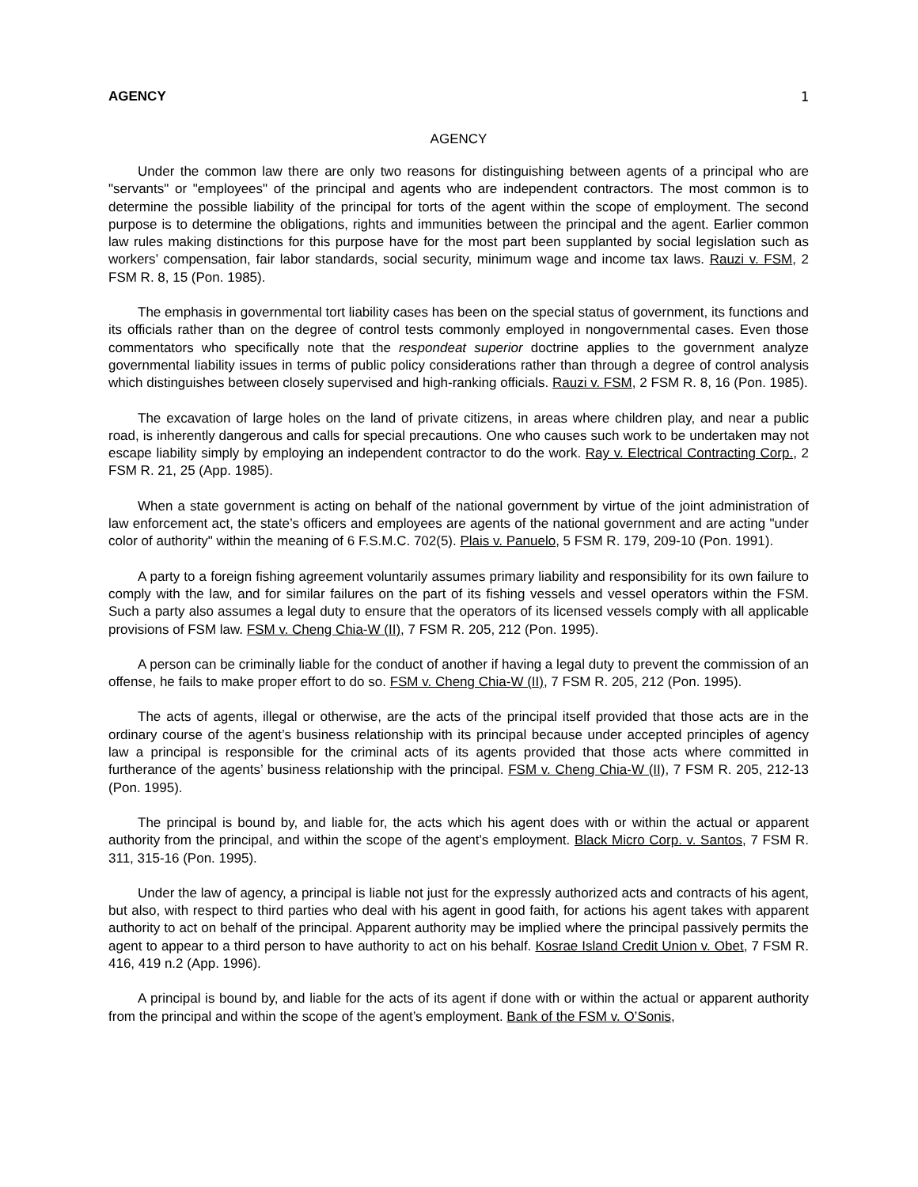AGENCY 1
AGENCY
Under the common law there are only two reasons for distinguishing between agents of a principal who are "servants" or "employees" of the principal and agents who are independent contractors. The most common is to determine the possible liability of the principal for torts of the agent within the scope of employment. The second purpose is to determine the obligations, rights and immunities between the principal and the agent. Earlier common law rules making distinctions for this purpose have for the most part been supplanted by social legislation such as workers’ compensation, fair labor standards, social security, minimum wage and income tax laws. Rauzi v. FSM, 2 FSM R. 8, 15 (Pon. 1985).
The emphasis in governmental tort liability cases has been on the special status of government, its functions and its officials rather than on the degree of control tests commonly employed in nongovernmental cases. Even those commentators who specifically note that the respondeat superior doctrine applies to the government analyze governmental liability issues in terms of public policy considerations rather than through a degree of control analysis which distinguishes between closely supervised and high-ranking officials. Rauzi v. FSM, 2 FSM R. 8, 16 (Pon. 1985).
The excavation of large holes on the land of private citizens, in areas where children play, and near a public road, is inherently dangerous and calls for special precautions. One who causes such work to be undertaken may not escape liability simply by employing an independent contractor to do the work. Ray v. Electrical Contracting Corp., 2 FSM R. 21, 25 (App. 1985).
When a state government is acting on behalf of the national government by virtue of the joint administration of law enforcement act, the state’s officers and employees are agents of the national government and are acting "under color of authority" within the meaning of 6 F.S.M.C. 702(5). Plais v. Panuelo, 5 FSM R. 179, 209-10 (Pon. 1991).
A party to a foreign fishing agreement voluntarily assumes primary liability and responsibility for its own failure to comply with the law, and for similar failures on the part of its fishing vessels and vessel operators within the FSM. Such a party also assumes a legal duty to ensure that the operators of its licensed vessels comply with all applicable provisions of FSM law. FSM v. Cheng Chia-W (II), 7 FSM R. 205, 212 (Pon. 1995).
A person can be criminally liable for the conduct of another if having a legal duty to prevent the commission of an offense, he fails to make proper effort to do so. FSM v. Cheng Chia-W (II), 7 FSM R. 205, 212 (Pon. 1995).
The acts of agents, illegal or otherwise, are the acts of the principal itself provided that those acts are in the ordinary course of the agent’s business relationship with its principal because under accepted principles of agency law a principal is responsible for the criminal acts of its agents provided that those acts where committed in furtherance of the agents’ business relationship with the principal. FSM v. Cheng Chia-W (II), 7 FSM R. 205, 212-13 (Pon. 1995).
The principal is bound by, and liable for, the acts which his agent does with or within the actual or apparent authority from the principal, and within the scope of the agent’s employment. Black Micro Corp. v. Santos, 7 FSM R. 311, 315-16 (Pon. 1995).
Under the law of agency, a principal is liable not just for the expressly authorized acts and contracts of his agent, but also, with respect to third parties who deal with his agent in good faith, for actions his agent takes with apparent authority to act on behalf of the principal. Apparent authority may be implied where the principal passively permits the agent to appear to a third person to have authority to act on his behalf. Kosrae Island Credit Union v. Obet, 7 FSM R. 416, 419 n.2 (App. 1996).
A principal is bound by, and liable for the acts of its agent if done with or within the actual or apparent authority from the principal and within the scope of the agent’s employment. Bank of the FSM v. O’Sonis,